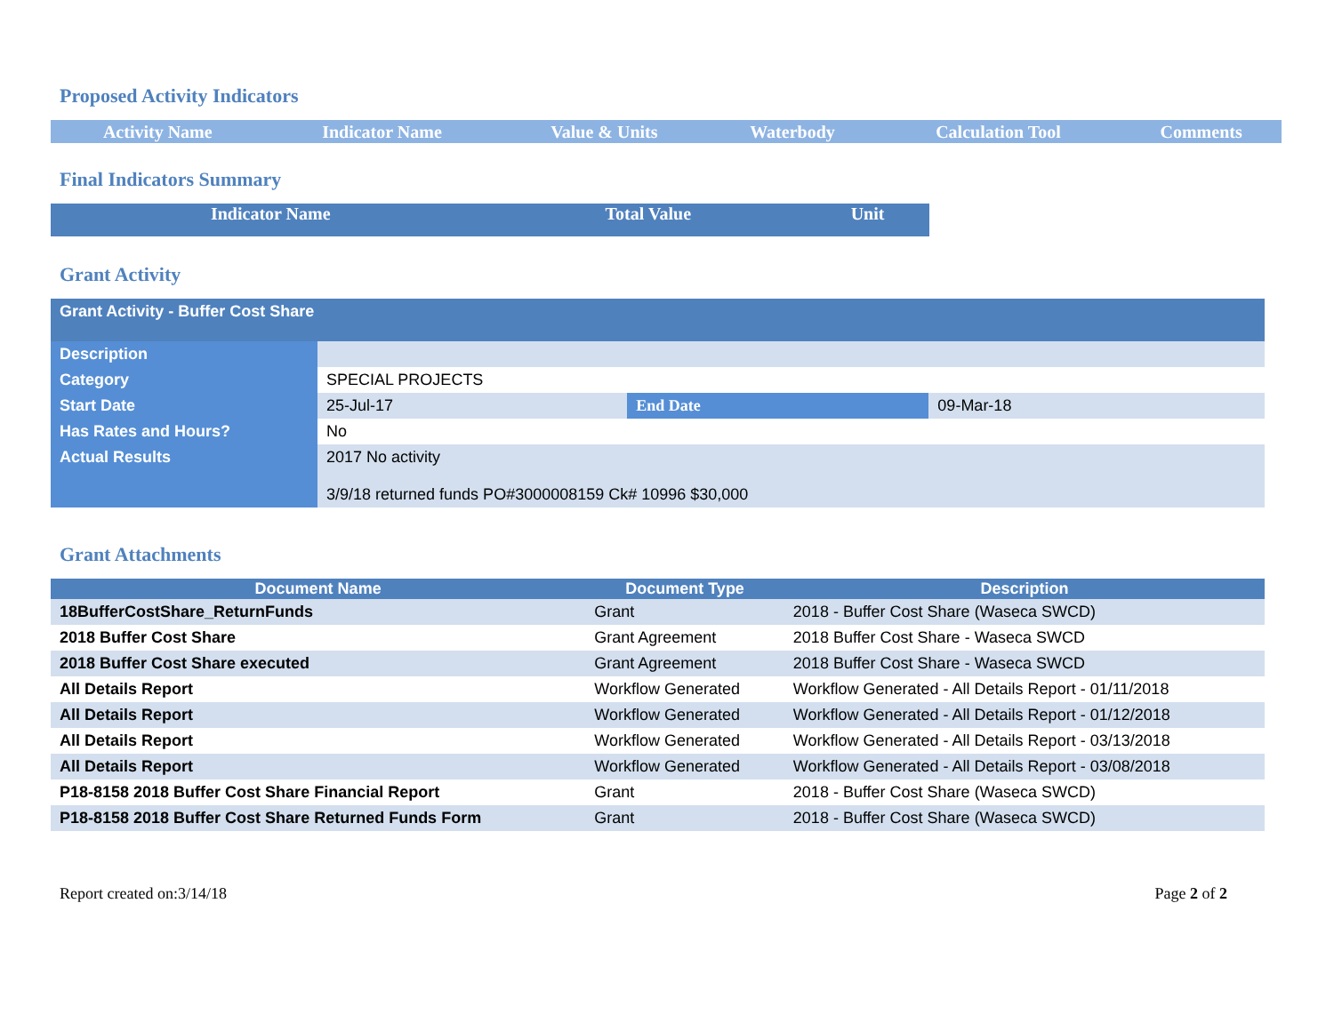Proposed Activity Indicators
| Activity Name | Indicator Name | Value & Units | Waterbody | Calculation Tool | Comments |
| --- | --- | --- | --- | --- | --- |
Final Indicators Summary
| Indicator Name | Total Value | Unit |
| --- | --- | --- |
Grant Activity
| Grant Activity - Buffer Cost Share | | | |
| Description | | | |
| Category | SPECIAL PROJECTS | | |
| Start Date | 25-Jul-17 | End Date | 09-Mar-18 |
| Has Rates and Hours? | No | | |
| Actual Results | 2017 No activity 3/9/18 returned funds PO#3000008159 Ck# 10996 $30,000 | | |
Grant Attachments
| Document Name | Document Type | Description |
| --- | --- | --- |
| 18BufferCostShare_ReturnFunds | Grant | 2018 - Buffer Cost Share (Waseca SWCD) |
| 2018 Buffer Cost Share | Grant Agreement | 2018 Buffer Cost Share - Waseca SWCD |
| 2018 Buffer Cost Share executed | Grant Agreement | 2018 Buffer Cost Share - Waseca SWCD |
| All Details Report | Workflow Generated | Workflow Generated - All Details Report - 01/11/2018 |
| All Details Report | Workflow Generated | Workflow Generated - All Details Report - 01/12/2018 |
| All Details Report | Workflow Generated | Workflow Generated - All Details Report - 03/13/2018 |
| All Details Report | Workflow Generated | Workflow Generated - All Details Report - 03/08/2018 |
| P18-8158 2018 Buffer Cost Share Financial Report | Grant | 2018 - Buffer Cost Share (Waseca SWCD) |
| P18-8158 2018 Buffer Cost Share Returned Funds Form | Grant | 2018 - Buffer Cost Share (Waseca SWCD) |
Report created on:3/14/18 Page 2 of 2